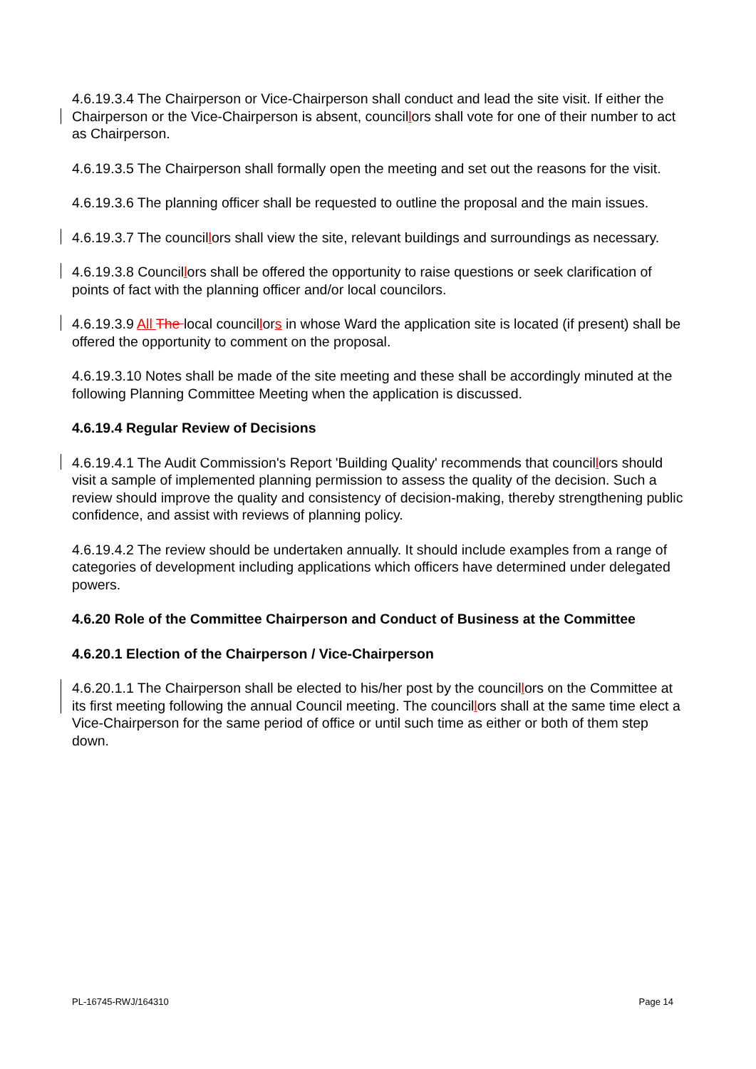4.6.19.3.4 The Chairperson or Vice-Chairperson shall conduct and lead the site visit. If either the Chairperson or the Vice-Chairperson is absent, councillors shall vote for one of their number to act as Chairperson.
4.6.19.3.5 The Chairperson shall formally open the meeting and set out the reasons for the visit.
4.6.19.3.6 The planning officer shall be requested to outline the proposal and the main issues.
4.6.19.3.7 The councillors shall view the site, relevant buildings and surroundings as necessary.
4.6.19.3.8 Councillors shall be offered the opportunity to raise questions or seek clarification of points of fact with the planning officer and/or local councilors.
4.6.19.3.9 All The local councillors in whose Ward the application site is located (if present) shall be offered the opportunity to comment on the proposal.
4.6.19.3.10 Notes shall be made of the site meeting and these shall be accordingly minuted at the following Planning Committee Meeting when the application is discussed.
4.6.19.4 Regular Review of Decisions
4.6.19.4.1 The Audit Commission's Report 'Building Quality' recommends that councillors should visit a sample of implemented planning permission to assess the quality of the decision. Such a review should improve the quality and consistency of decision-making, thereby strengthening public confidence, and assist with reviews of planning policy.
4.6.19.4.2 The review should be undertaken annually. It should include examples from a range of categories of development including applications which officers have determined under delegated powers.
4.6.20 Role of the Committee Chairperson and Conduct of Business at the Committee
4.6.20.1 Election of the Chairperson / Vice-Chairperson
4.6.20.1.1 The Chairperson shall be elected to his/her post by the councillors on the Committee at its first meeting following the annual Council meeting. The councillors shall at the same time elect a Vice-Chairperson for the same period of office or until such time as either or both of them step down.
PL-16745-RWJ/164310 Page 14